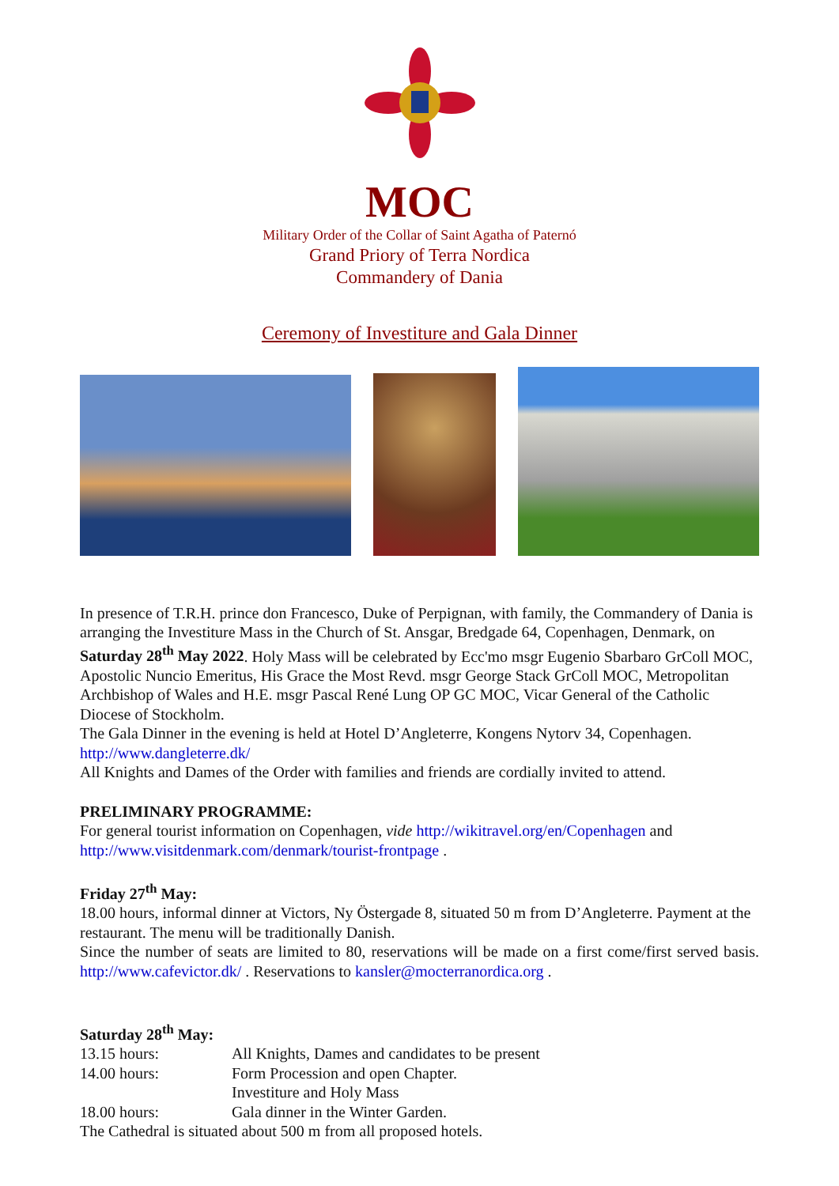MOC
Military Order of the Collar of Saint Agatha of Paternó
Grand Priory of Terra Nordica
Commandery of Dania
Ceremony of Investiture and Gala Dinner
In presence of T.R.H. prince don Francesco, Duke of Perpignan, with family, the Commandery of Dania is arranging the Investiture Mass in the Church of St. Ansgar, Bredgade 64, Copenhagen, Denmark, on Saturday 28<sup>th</sup> May 2022. Holy Mass will be celebrated by Ecc'mo msgr Eugenio Sbarbaro GrColl MOC, Apostolic Nuncio Emeritus, His Grace the Most Revd. msgr George Stack GrColl MOC, Metropolitan Archbishop of Wales and H.E. msgr Pascal René Lung OP GC MOC, Vicar General of the Catholic Diocese of Stockholm.
The Gala Dinner in the evening is held at Hotel D’Angleterre, Kongens Nytorv 34, Copenhagen. http://www.dangleterre.dk/
All Knights and Dames of the Order with families and friends are cordially invited to attend.
PRELIMINARY PROGRAMME:
For general tourist information on Copenhagen, vide http://wikitravel.org/en/Copenhagen and http://www.visitdenmark.com/denmark/tourist-frontpage .
Friday 27<sup>th</sup> May:
18.00 hours, informal dinner at Victors, Ny Östergade 8, situated 50 m from D’Angleterre. Payment at the restaurant. The menu will be traditionally Danish.
Since the number of seats are limited to 80, reservations will be made on a first come/first served basis. http://www.cafevictor.dk/ . Reservations to kansler@mocterranordica.org .
Saturday 28<sup>th</sup> May:
13.15 hours: All Knights, Dames and candidates to be present
14.00 hours: Form Procession and open Chapter.
Investiture and Holy Mass
18.00 hours: Gala dinner in the Winter Garden.
The Cathedral is situated about 500 m from all proposed hotels.